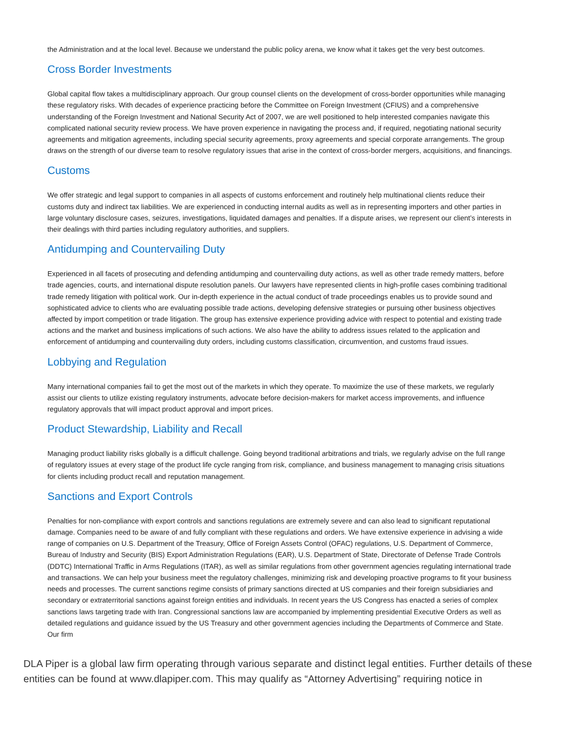the Administration and at the local level. Because we understand the public policy arena, we know what it takes get the very best outcomes.
Cross Border Investments
Global capital flow takes a multidisciplinary approach. Our group counsel clients on the development of cross-border opportunities while managing these regulatory risks. With decades of experience practicing before the Committee on Foreign Investment (CFIUS) and a comprehensive understanding of the Foreign Investment and National Security Act of 2007, we are well positioned to help interested companies navigate this complicated national security review process. We have proven experience in navigating the process and, if required, negotiating national security agreements and mitigation agreements, including special security agreements, proxy agreements and special corporate arrangements. The group draws on the strength of our diverse team to resolve regulatory issues that arise in the context of cross-border mergers, acquisitions, and financings.
Customs
We offer strategic and legal support to companies in all aspects of customs enforcement and routinely help multinational clients reduce their customs duty and indirect tax liabilities. We are experienced in conducting internal audits as well as in representing importers and other parties in large voluntary disclosure cases, seizures, investigations, liquidated damages and penalties. If a dispute arises, we represent our client’s interests in their dealings with third parties including regulatory authorities, and suppliers.
Antidumping and Countervailing Duty
Experienced in all facets of prosecuting and defending antidumping and countervailing duty actions, as well as other trade remedy matters, before trade agencies, courts, and international dispute resolution panels. Our lawyers have represented clients in high-profile cases combining traditional trade remedy litigation with political work. Our in-depth experience in the actual conduct of trade proceedings enables us to provide sound and sophisticated advice to clients who are evaluating possible trade actions, developing defensive strategies or pursuing other business objectives affected by import competition or trade litigation. The group has extensive experience providing advice with respect to potential and existing trade actions and the market and business implications of such actions. We also have the ability to address issues related to the application and enforcement of antidumping and countervailing duty orders, including customs classification, circumvention, and customs fraud issues.
Lobbying and Regulation
Many international companies fail to get the most out of the markets in which they operate. To maximize the use of these markets, we regularly assist our clients to utilize existing regulatory instruments, advocate before decision-makers for market access improvements, and influence regulatory approvals that will impact product approval and import prices.
Product Stewardship, Liability and Recall
Managing product liability risks globally is a difficult challenge. Going beyond traditional arbitrations and trials, we regularly advise on the full range of regulatory issues at every stage of the product life cycle ranging from risk, compliance, and business management to managing crisis situations for clients including product recall and reputation management.
Sanctions and Export Controls
Penalties for non-compliance with export controls and sanctions regulations are extremely severe and can also lead to significant reputational damage. Companies need to be aware of and fully compliant with these regulations and orders. We have extensive experience in advising a wide range of companies on U.S. Department of the Treasury, Office of Foreign Assets Control (OFAC) regulations, U.S. Department of Commerce, Bureau of Industry and Security (BIS) Export Administration Regulations (EAR), U.S. Department of State, Directorate of Defense Trade Controls (DDTC) International Traffic in Arms Regulations (ITAR), as well as similar regulations from other government agencies regulating international trade and transactions. We can help your business meet the regulatory challenges, minimizing risk and developing proactive programs to fit your business needs and processes. The current sanctions regime consists of primary sanctions directed at US companies and their foreign subsidiaries and secondary or extraterritorial sanctions against foreign entities and individuals. In recent years the US Congress has enacted a series of complex sanctions laws targeting trade with Iran. Congressional sanctions law are accompanied by implementing presidential Executive Orders as well as detailed regulations and guidance issued by the US Treasury and other government agencies including the Departments of Commerce and State. Our firm
DLA Piper is a global law firm operating through various separate and distinct legal entities. Further details of these entities can be found at www.dlapiper.com. This may qualify as “Attorney Advertising” requiring notice in